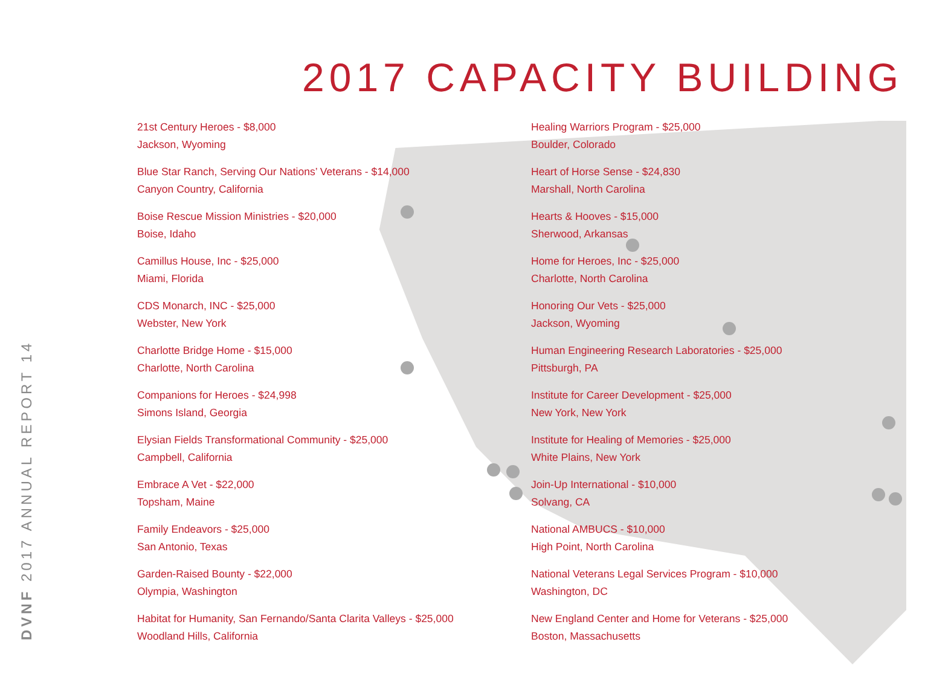2017 CAPACITY BUILDING
DVNF 2017 ANNUAL REPORT 14
21st Century Heroes - $8,000
Jackson, Wyoming
Blue Star Ranch, Serving Our Nations’ Veterans - $14,000
Canyon Country, California
Boise Rescue Mission Ministries - $20,000
Boise, Idaho
Camillus House, Inc - $25,000
Miami, Florida
CDS Monarch, INC - $25,000
Webster, New York
Charlotte Bridge Home - $15,000
Charlotte, North Carolina
Companions for Heroes - $24,998
Simons Island, Georgia
Elysian Fields Transformational Community - $25,000
Campbell, California
Embrace A Vet - $22,000
Topsham, Maine
Family Endeavors - $25,000
San Antonio, Texas
Garden-Raised Bounty - $22,000
Olympia, Washington
Habitat for Humanity, San Fernando/Santa Clarita Valleys - $25,000
Woodland Hills, California
Healing Warriors Program - $25,000
Boulder, Colorado
Heart of Horse Sense - $24,830
Marshall, North Carolina
Hearts & Hooves - $15,000
Sherwood, Arkansas
Home for Heroes, Inc - $25,000
Charlotte, North Carolina
Honoring Our Vets - $25,000
Jackson, Wyoming
Human Engineering Research Laboratories - $25,000
Pittsburgh, PA
Institute for Career Development - $25,000
New York, New York
Institute for Healing of Memories - $25,000
White Plains, New York
Join-Up International - $10,000
Solvang, CA
National AMBUCS - $10,000
High Point, North Carolina
National Veterans Legal Services Program - $10,000
Washington, DC
New England Center and Home for Veterans - $25,000
Boston, Massachusetts